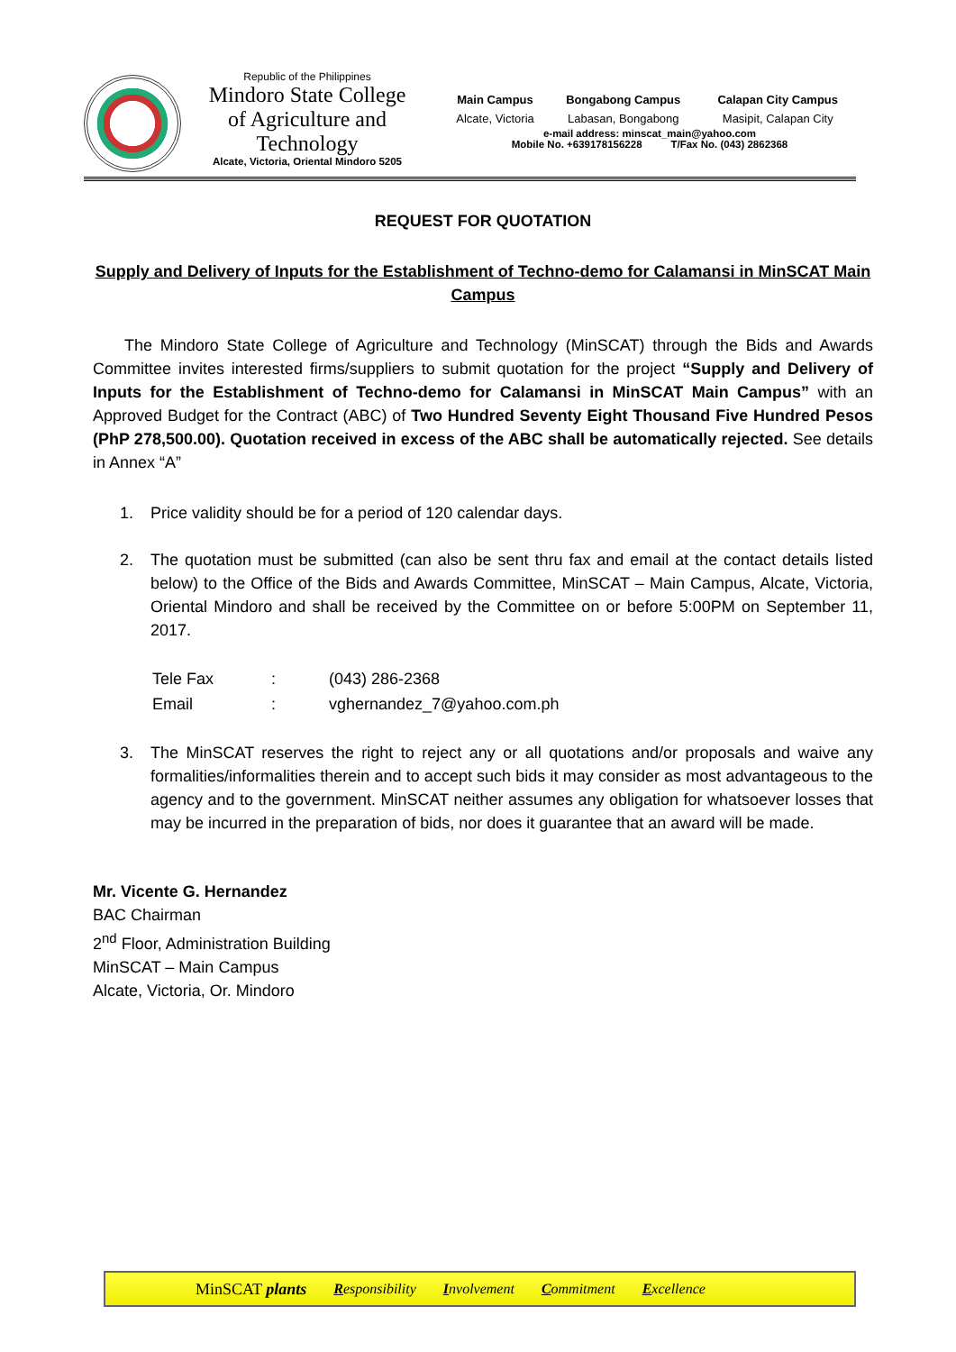Republic of the Philippines
Mindoro State College of Agriculture and Technology
Alcate, Victoria, Oriental Mindoro 5205
| Main Campus | Bongabong Campus | Calapan City Campus |
| Alcate, Victoria | Labasan, Bongabong | Masipit, Calapan City |
e-mail address: minscat_main@yahoo.com
Mobile No. +639178156228 T/Fax No. (043) 2862368
REQUEST FOR QUOTATION
Supply and Delivery of Inputs for the Establishment of Techno-demo for Calamansi in MinSCAT Main Campus
The Mindoro State College of Agriculture and Technology (MinSCAT) through the Bids and Awards Committee invites interested firms/suppliers to submit quotation for the project “Supply and Delivery of Inputs for the Establishment of Techno-demo for Calamansi in MinSCAT Main Campus” with an Approved Budget for the Contract (ABC) of Two Hundred Seventy Eight Thousand Five Hundred Pesos (PhP 278,500.00). Quotation received in excess of the ABC shall be automatically rejected. See details in Annex “A”
1. Price validity should be for a period of 120 calendar days.
2. The quotation must be submitted (can also be sent thru fax and email at the contact details listed below) to the Office of the Bids and Awards Committee, MinSCAT – Main Campus, Alcate, Victoria, Oriental Mindoro and shall be received by the Committee on or before 5:00PM on September 11, 2017.
| Tele Fax | : | (043) 286-2368 |
| Email | : | vghernandez_7@yahoo.com.ph |
3. The MinSCAT reserves the right to reject any or all quotations and/or proposals and waive any formalities/informalities therein and to accept such bids it may consider as most advantageous to the agency and to the government. MinSCAT neither assumes any obligation for whatsoever losses that may be incurred in the preparation of bids, nor does it guarantee that an award will be made.
Mr. Vicente G. Hernandez
BAC Chairman
2<sup>nd</sup> Floor, Administration Building
MinSCAT – Main Campus
Alcate, Victoria, Or. Mindoro
MinSCAT plants Responsibility Involvement Commitment Excellence